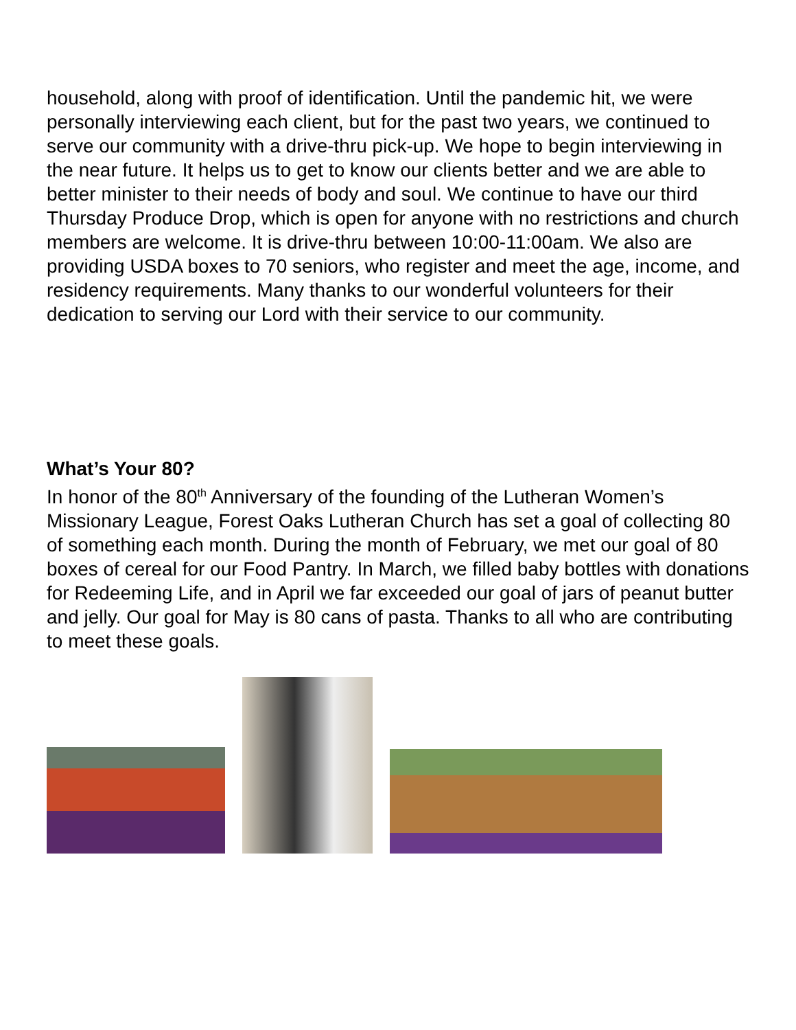household, along with proof of identification. Until the pandemic hit, we were personally interviewing each client, but for the past two years, we continued to serve our community with a drive-thru pick-up. We hope to begin interviewing in the near future. It helps us to get to know our clients better and we are able to better minister to their needs of body and soul. We continue to have our third Thursday Produce Drop, which is open for anyone with no restrictions and church members are welcome. It is drive-thru between 10:00-11:00am. We also are providing USDA boxes to 70 seniors, who register and meet the age, income, and residency requirements. Many thanks to our wonderful volunteers for their dedication to serving our Lord with their service to our community.
What’s Your 80?
In honor of the 80<sup>th</sup> Anniversary of the founding of the Lutheran Women’s Missionary League, Forest Oaks Lutheran Church has set a goal of collecting 80 of something each month. During the month of February, we met our goal of 80 boxes of cereal for our Food Pantry. In March, we filled baby bottles with donations for Redeeming Life, and in April we far exceeded our goal of jars of peanut butter and jelly. Our goal for May is 80 cans of pasta. Thanks to all who are contributing to meet these goals.